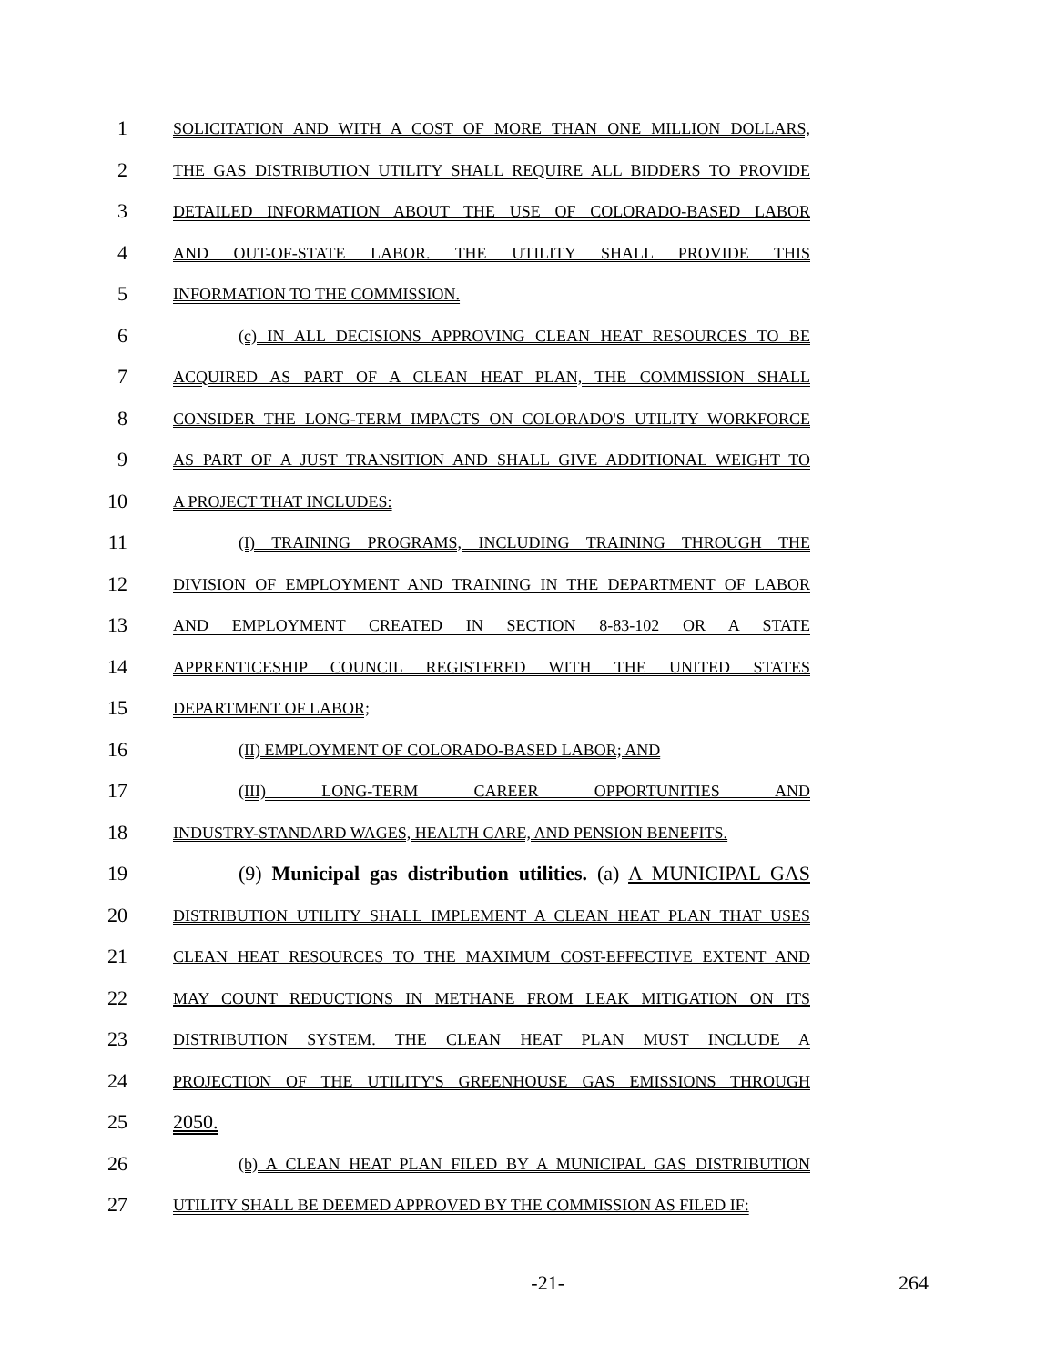1
SOLICITATION AND WITH A COST OF MORE THAN ONE MILLION DOLLARS,
2
THE GAS DISTRIBUTION UTILITY SHALL REQUIRE ALL BIDDERS TO PROVIDE
3
DETAILED INFORMATION ABOUT THE USE OF COLORADO-BASED LABOR
4
AND OUT-OF-STATE LABOR. THE UTILITY SHALL PROVIDE THIS
5
INFORMATION TO THE COMMISSION.
6
(c) IN ALL DECISIONS APPROVING CLEAN HEAT RESOURCES TO BE
7
ACQUIRED AS PART OF A CLEAN HEAT PLAN, THE COMMISSION SHALL
8
CONSIDER THE LONG-TERM IMPACTS ON COLORADO'S UTILITY WORKFORCE
9
AS PART OF A JUST TRANSITION AND SHALL GIVE ADDITIONAL WEIGHT TO
10
A PROJECT THAT INCLUDES:
11
(I) TRAINING PROGRAMS, INCLUDING TRAINING THROUGH THE
12
DIVISION OF EMPLOYMENT AND TRAINING IN THE DEPARTMENT OF LABOR
13
AND EMPLOYMENT CREATED IN SECTION 8-83-102 OR A STATE
14
APPRENTICESHIP COUNCIL REGISTERED WITH THE UNITED STATES
15
DEPARTMENT OF LABOR;
16
(II) EMPLOYMENT OF COLORADO-BASED LABOR; AND
17
(III) LONG-TERM CAREER OPPORTUNITIES AND
18
INDUSTRY-STANDARD WAGES, HEALTH CARE, AND PENSION BENEFITS.
19
(9) Municipal gas distribution utilities. (a) A MUNICIPAL GAS
20
DISTRIBUTION UTILITY SHALL IMPLEMENT A CLEAN HEAT PLAN THAT USES
21
CLEAN HEAT RESOURCES TO THE MAXIMUM COST-EFFECTIVE EXTENT AND
22
MAY COUNT REDUCTIONS IN METHANE FROM LEAK MITIGATION ON ITS
23
DISTRIBUTION SYSTEM. THE CLEAN HEAT PLAN MUST INCLUDE A
24
PROJECTION OF THE UTILITY'S GREENHOUSE GAS EMISSIONS THROUGH
25
2050.
26
(b) A CLEAN HEAT PLAN FILED BY A MUNICIPAL GAS DISTRIBUTION
27
UTILITY SHALL BE DEEMED APPROVED BY THE COMMISSION AS FILED IF:
-21- 264